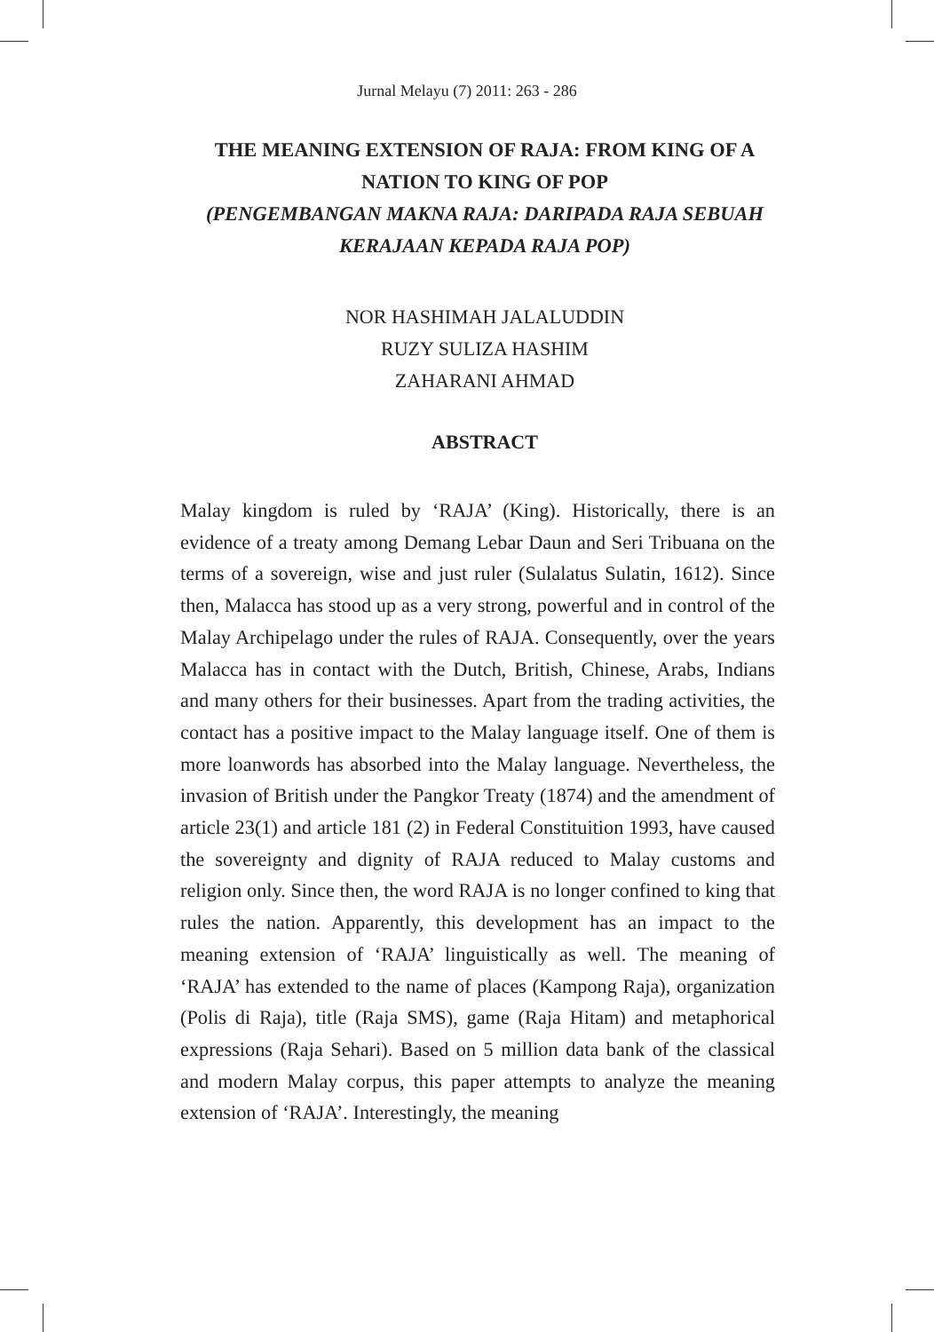Jurnal Melayu (7) 2011: 263 - 286
THE MEANING EXTENSION OF RAJA: FROM KING OF A NATION TO KING OF POP
(PENGEMBANGAN MAKNA RAJA: DARIPADA RAJA SEBUAH KERAJAAN KEPADA RAJA POP)
NOR HASHIMAH JALALUDDIN
RUZY SULIZA HASHIM
ZAHARANI AHMAD
ABSTRACT
Malay kingdom is ruled by ‘RAJA’ (King). Historically, there is an evidence of a treaty among Demang Lebar Daun and Seri Tribuana on the terms of a sovereign, wise and just ruler (Sulalatus Sulatin, 1612). Since then, Malacca has stood up as a very strong, powerful and in control of the Malay Archipelago under the rules of RAJA. Consequently, over the years Malacca has in contact with the Dutch, British, Chinese, Arabs, Indians and many others for their businesses. Apart from the trading activities, the contact has a positive impact to the Malay language itself. One of them is more loanwords has absorbed into the Malay language. Nevertheless, the invasion of British under the Pangkor Treaty (1874) and the amendment of article 23(1) and article 181 (2) in Federal Constituition 1993, have caused the sovereignty and dignity of RAJA reduced to Malay customs and religion only. Since then, the word RAJA is no longer confined to king that rules the nation. Apparently, this development has an impact to the meaning extension of ‘RAJA’ linguistically as well. The meaning of ‘RAJA’ has extended to the name of places (Kampong Raja), organization (Polis di Raja), title (Raja SMS), game (Raja Hitam) and metaphorical expressions (Raja Sehari). Based on 5 million data bank of the classical and modern Malay corpus, this paper attempts to analyze the meaning extension of ‘RAJA’. Interestingly, the meaning